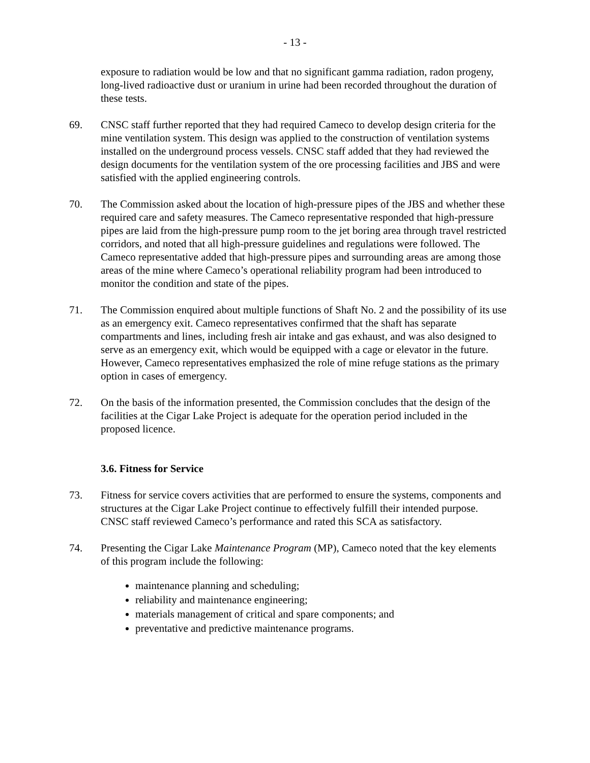- 13 -
exposure to radiation would be low and that no significant gamma radiation, radon progeny, long-lived radioactive dust or uranium in urine had been recorded throughout the duration of these tests.
69. CNSC staff further reported that they had required Cameco to develop design criteria for the mine ventilation system. This design was applied to the construction of ventilation systems installed on the underground process vessels. CNSC staff added that they had reviewed the design documents for the ventilation system of the ore processing facilities and JBS and were satisfied with the applied engineering controls.
70. The Commission asked about the location of high-pressure pipes of the JBS and whether these required care and safety measures. The Cameco representative responded that high-pressure pipes are laid from the high-pressure pump room to the jet boring area through travel restricted corridors, and noted that all high-pressure guidelines and regulations were followed. The Cameco representative added that high-pressure pipes and surrounding areas are among those areas of the mine where Cameco’s operational reliability program had been introduced to monitor the condition and state of the pipes.
71. The Commission enquired about multiple functions of Shaft No. 2 and the possibility of its use as an emergency exit. Cameco representatives confirmed that the shaft has separate compartments and lines, including fresh air intake and gas exhaust, and was also designed to serve as an emergency exit, which would be equipped with a cage or elevator in the future. However, Cameco representatives emphasized the role of mine refuge stations as the primary option in cases of emergency.
72. On the basis of the information presented, the Commission concludes that the design of the facilities at the Cigar Lake Project is adequate for the operation period included in the proposed licence.
3.6. Fitness for Service
73. Fitness for service covers activities that are performed to ensure the systems, components and structures at the Cigar Lake Project continue to effectively fulfill their intended purpose. CNSC staff reviewed Cameco’s performance and rated this SCA as satisfactory.
74. Presenting the Cigar Lake Maintenance Program (MP), Cameco noted that the key elements of this program include the following:
maintenance planning and scheduling;
reliability and maintenance engineering;
materials management of critical and spare components; and
preventative and predictive maintenance programs.